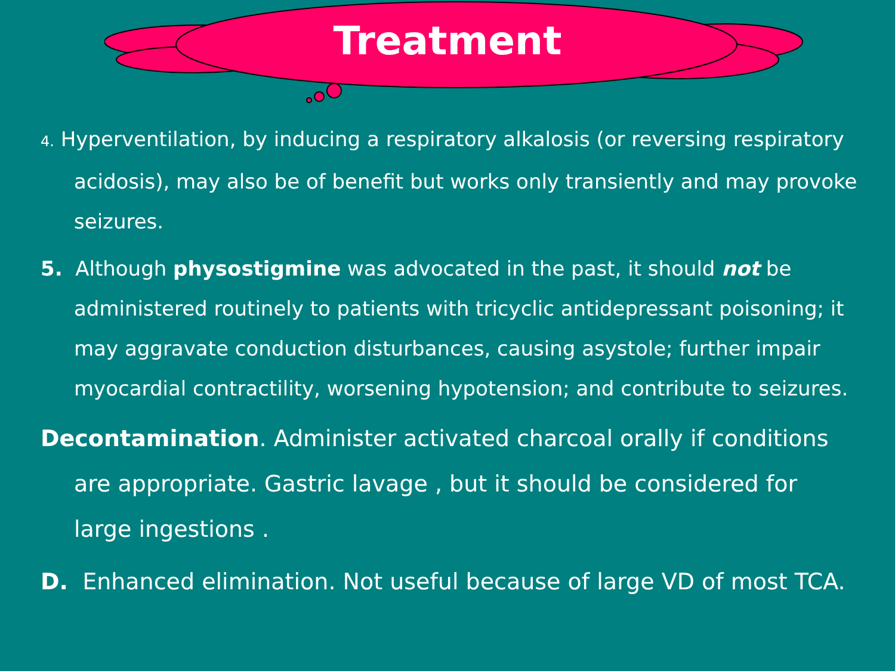Treatment
4. Hyperventilation, by inducing a respiratory alkalosis (or reversing respiratory acidosis), may also be of benefit but works only transiently and may provoke seizures.
5. Although physostigmine was advocated in the past, it should not be administered routinely to patients with tricyclic antidepressant poisoning; it may aggravate conduction disturbances, causing asystole; further impair myocardial contractility, worsening hypotension; and contribute to seizures.
Decontamination. Administer activated charcoal orally if conditions are appropriate. Gastric lavage , but it should be considered for large ingestions .
D. Enhanced elimination. Not useful because of large VD of most TCA.